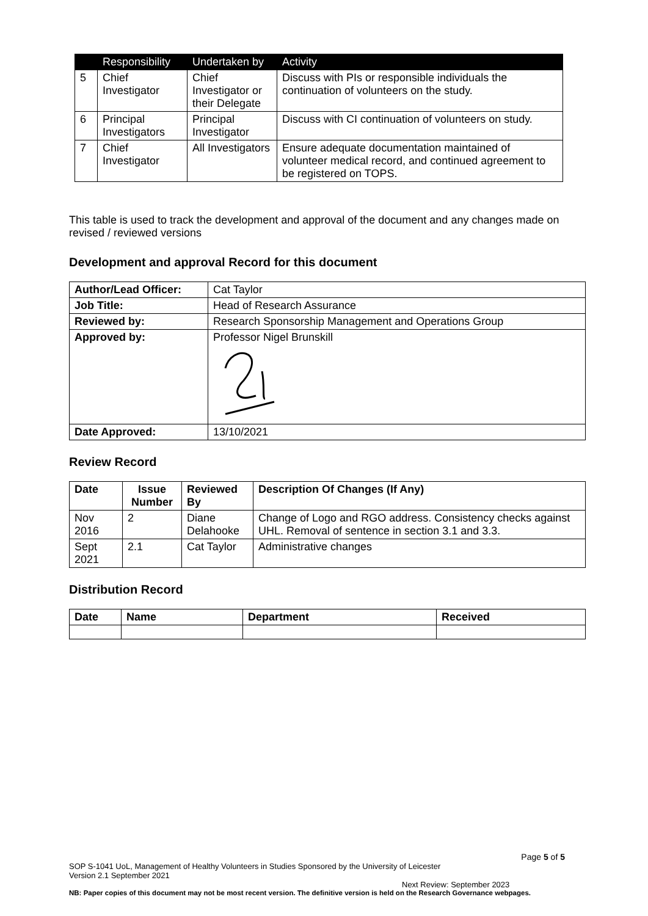| | Responsibility | Undertaken by | Activity |
| --- | --- | --- | --- |
| 5 | Chief Investigator | Chief Investigator or their Delegate | Discuss with PIs or responsible individuals the continuation of volunteers on the study. |
| 6 | Principal Investigators | Principal Investigator | Discuss with CI continuation of volunteers on study. |
| 7 | Chief Investigator | All Investigators | Ensure adequate documentation maintained of volunteer medical record, and continued agreement to be registered on TOPS. |
This table is used to track the development and approval of the document and any changes made on revised / reviewed versions
Development and approval Record for this document
| Author/Lead Officer: | Cat Taylor |
| Job Title: | Head of Research Assurance |
| Reviewed by: | Research Sponsorship Management and Operations Group |
| Approved by: | Professor Nigel Brunskill |
| Date Approved: | 13/10/2021 |
Review Record
| Date | Issue Number | Reviewed By | Description Of Changes (If Any) |
| --- | --- | --- | --- |
| Nov 2016 | 2 | Diane Delahooke | Change of Logo and RGO address. Consistency checks against UHL. Removal of sentence in section 3.1 and 3.3. |
| Sept 2021 | 2.1 | Cat Taylor | Administrative changes |
Distribution Record
| Date | Name | Department | Received |
| --- | --- | --- | --- |
Page 5 of 5
SOP S-1041 UoL, Management of Healthy Volunteers in Studies Sponsored by the University of Leicester
Version 2.1 September 2021
Next Review: September 2023
NB: Paper copies of this document may not be most recent version. The definitive version is held on the Research Governance webpages.